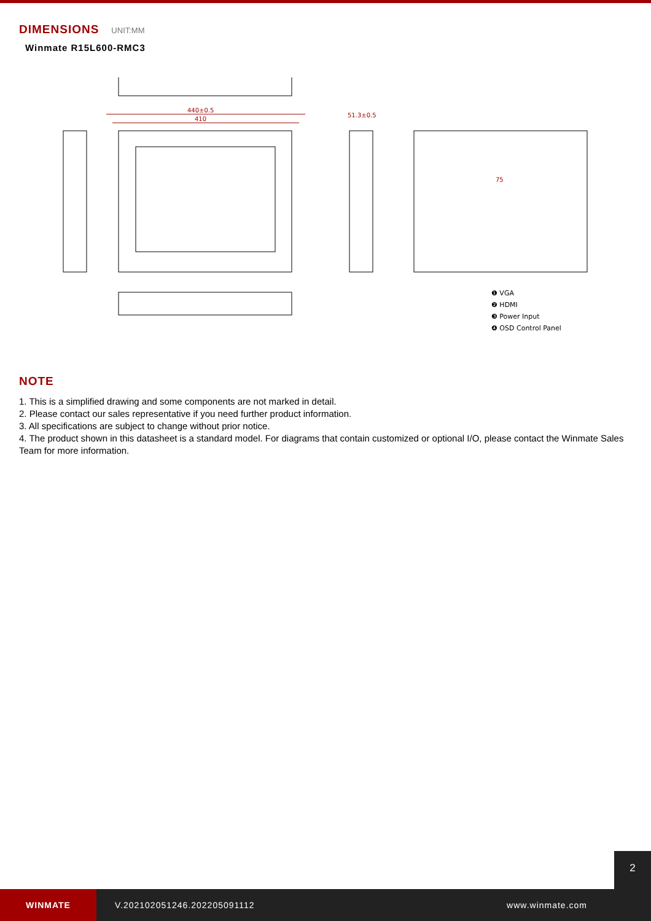DIMENSIONS UNIT:MM
Winmate R15L600-RMC3
440±0.5
410
51.3±0.5
75
❶ VGA
❷ HDMI
❸ Power Input
❹ OSD Control Panel
NOTE
1. This is a simplified drawing and some components are not marked in detail.
2. Please contact our sales representative if you need further product information.
3. All specifications are subject to change without prior notice.
4. The product shown in this datasheet is a standard model. For diagrams that contain customized or optional I/O, please contact the Winmate Sales Team for more information.
WINMATE
V.202102051246.202205091112 www.winmate.com
2